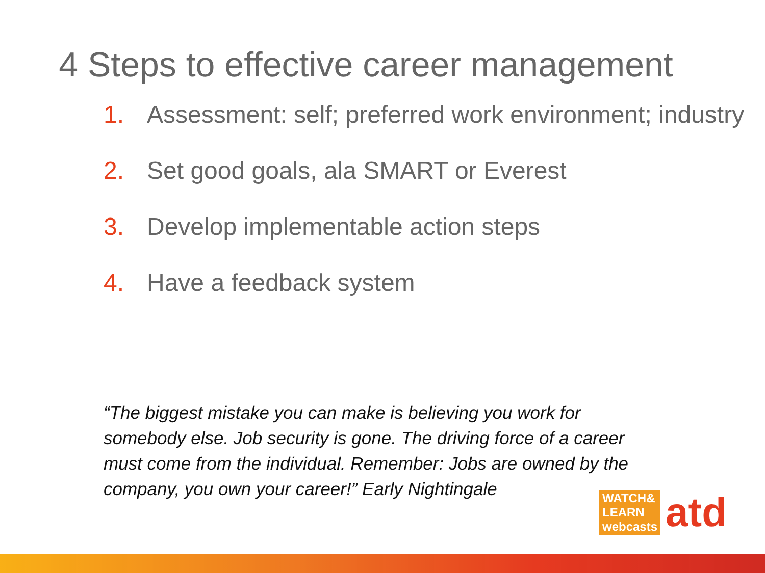4 Steps to effective career management
1. Assessment: self; preferred work environment; industry
2. Set good goals, ala SMART or Everest
3. Develop implementable action steps
4. Have a feedback system
“The biggest mistake you can make is believing you work for somebody else. Job security is gone. The driving force of a career must come from the individual. Remember: Jobs are owned by the company, you own your career!” Early Nightingale
WATCH&
LEARN
webcasts atd